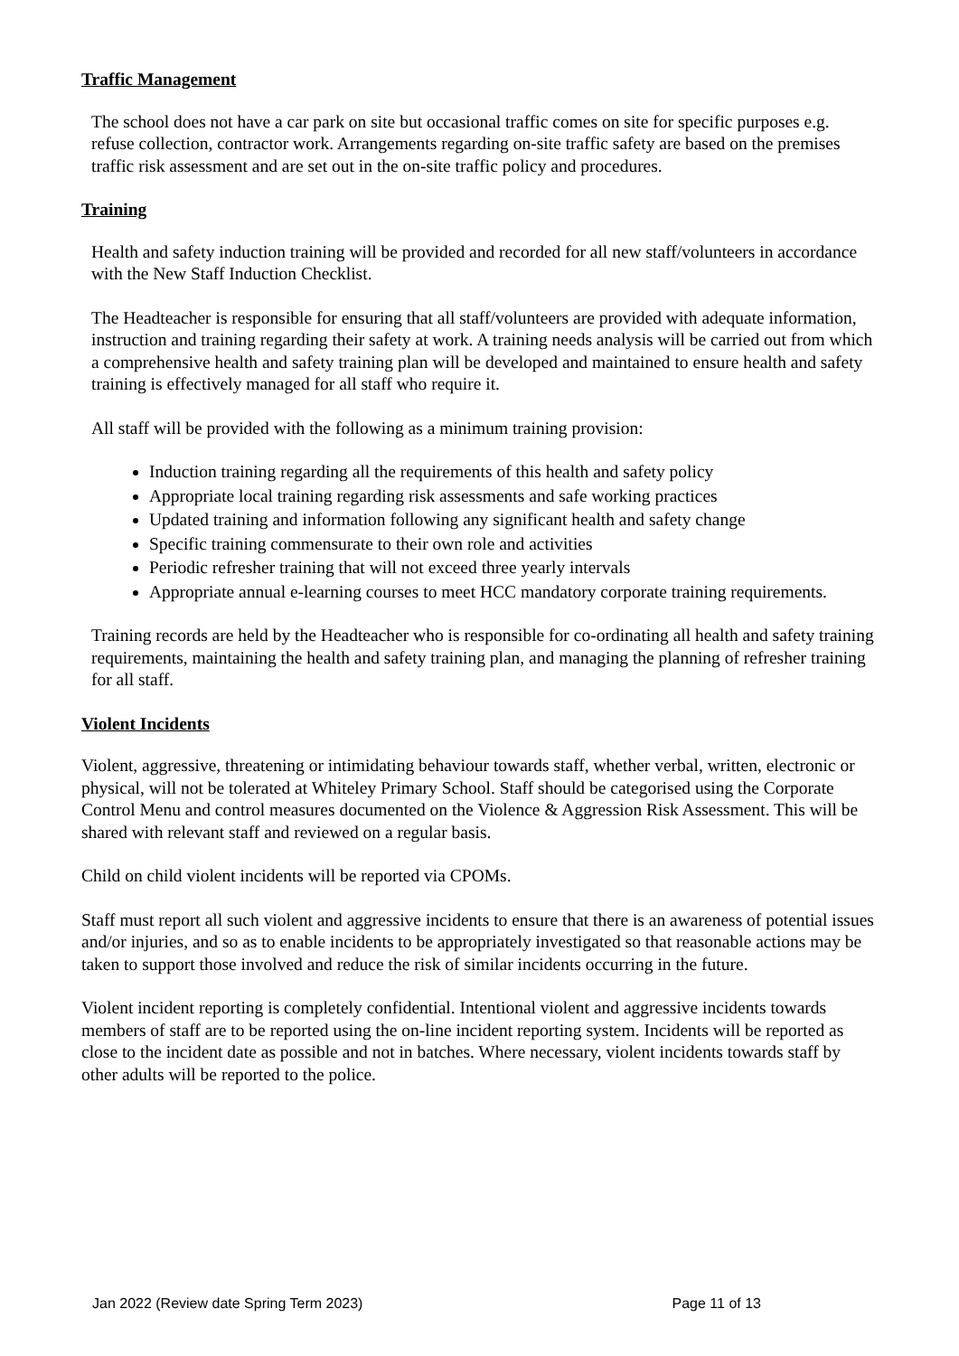Traffic Management
The school does not have a car park on site but occasional traffic comes on site for specific purposes e.g. refuse collection, contractor work. Arrangements regarding on-site traffic safety are based on the premises traffic risk assessment and are set out in the on-site traffic policy and procedures.
Training
Health and safety induction training will be provided and recorded for all new staff/volunteers in accordance with the New Staff Induction Checklist.
The Headteacher is responsible for ensuring that all staff/volunteers are provided with adequate information, instruction and training regarding their safety at work. A training needs analysis will be carried out from which a comprehensive health and safety training plan will be developed and maintained to ensure health and safety training is effectively managed for all staff who require it.
All staff will be provided with the following as a minimum training provision:
Induction training regarding all the requirements of this health and safety policy
Appropriate local training regarding risk assessments and safe working practices
Updated training and information following any significant health and safety change
Specific training commensurate to their own role and activities
Periodic refresher training that will not exceed three yearly intervals
Appropriate annual e-learning courses to meet HCC mandatory corporate training requirements.
Training records are held by the Headteacher who is responsible for co-ordinating all health and safety training requirements, maintaining the health and safety training plan, and managing the planning of refresher training for all staff.
Violent Incidents
Violent, aggressive, threatening or intimidating behaviour towards staff, whether verbal, written, electronic or physical, will not be tolerated at Whiteley Primary School. Staff should be categorised using the Corporate Control Menu and control measures documented on the Violence & Aggression Risk Assessment. This will be shared with relevant staff and reviewed on a regular basis.
Child on child violent incidents will be reported via CPOMs.
Staff must report all such violent and aggressive incidents to ensure that there is an awareness of potential issues and/or injuries, and so as to enable incidents to be appropriately investigated so that reasonable actions may be taken to support those involved and reduce the risk of similar incidents occurring in the future.
Violent incident reporting is completely confidential. Intentional violent and aggressive incidents towards members of staff are to be reported using the on-line incident reporting system. Incidents will be reported as close to the incident date as possible and not in batches. Where necessary, violent incidents towards staff by other adults will be reported to the police.
Jan 2022 (Review date Spring Term 2023) Page 11 of 13